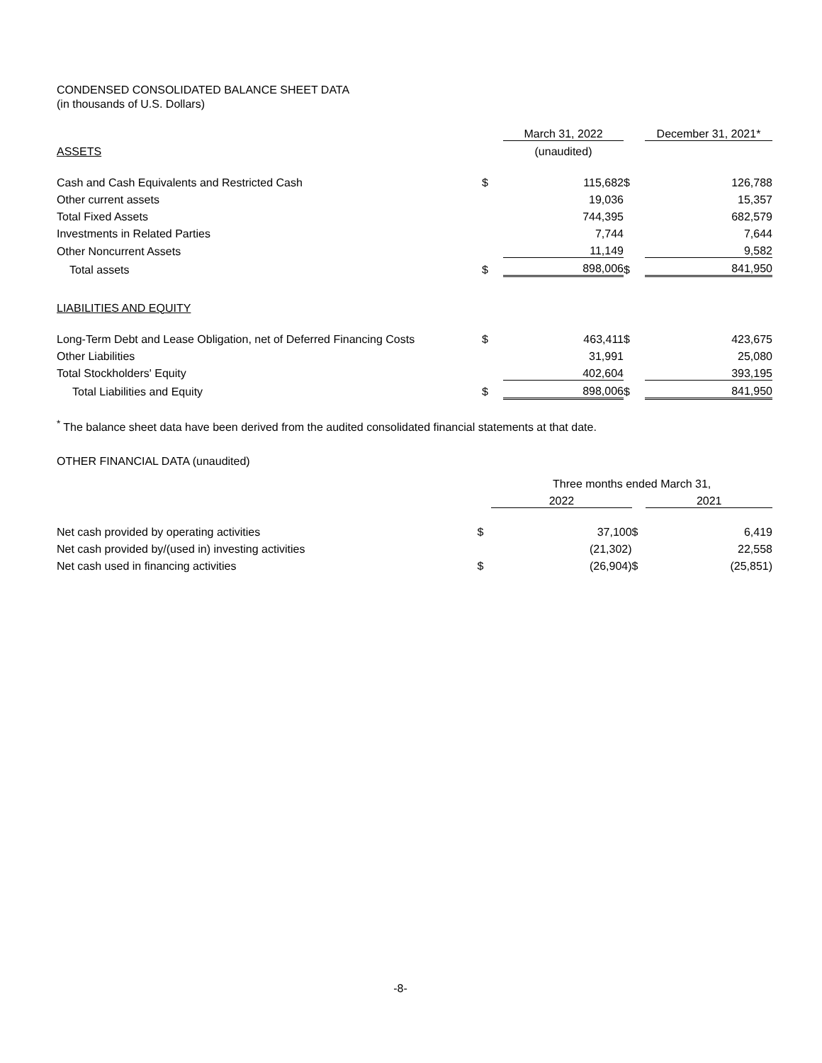CONDENSED CONSOLIDATED BALANCE SHEET DATA
(in thousands of U.S. Dollars)
| | | March 31, 2022 | | December 31, 2021* |
| ASSETS | | (unaudited) | | |
| Cash and Cash Equivalents and Restricted Cash | $ | 115,682 | $ | 126,788 |
| Other current assets | | 19,036 | | 15,357 |
| Total Fixed Assets | | 744,395 | | 682,579 |
| Investments in Related Parties | | 7,744 | | 7,644 |
| Other Noncurrent Assets | | 11,149 | | 9,582 |
| Total assets | $ | 898,006 | $ | 841,950 |
| LIABILITIES AND EQUITY | | | | |
| Long-Term Debt and Lease Obligation, net of Deferred Financing Costs | $ | 463,411 | $ | 423,675 |
| Other Liabilities | | 31,991 | | 25,080 |
| Total Stockholders' Equity | | 402,604 | | 393,195 |
| Total Liabilities and Equity | $ | 898,006 | $ | 841,950 |
<sup>*</sup> The balance sheet data have been derived from the audited consolidated financial statements at that date.
OTHER FINANCIAL DATA (unaudited)
| | | Three months ended March 31, | | |
| | | 2022 | | 2021 |
| Net cash provided by operating activities | $ | 37,100 | $ | 6,419 |
| Net cash provided by/(used in) investing activities | | (21,302) | | 22,558 |
| Net cash used in financing activities | $ | (26,904) | $ | (25,851) |
-8-